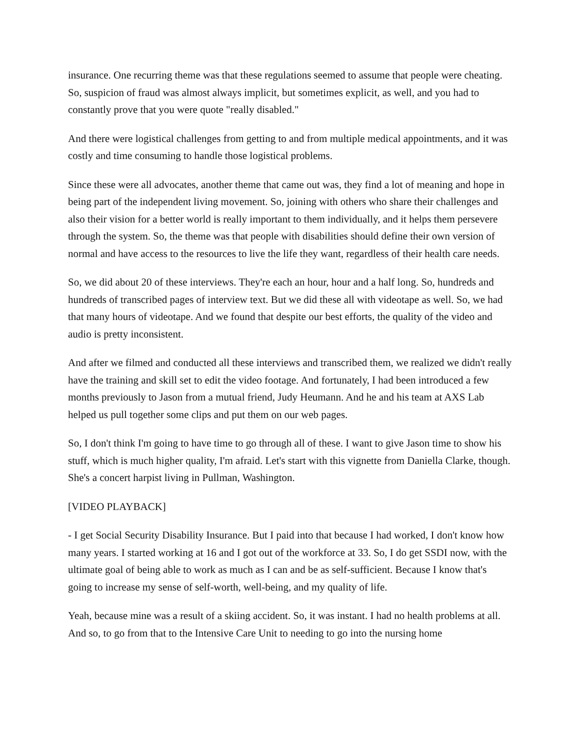insurance. One recurring theme was that these regulations seemed to assume that people were cheating. So, suspicion of fraud was almost always implicit, but sometimes explicit, as well, and you had to constantly prove that you were quote "really disabled."
And there were logistical challenges from getting to and from multiple medical appointments, and it was costly and time consuming to handle those logistical problems.
Since these were all advocates, another theme that came out was, they find a lot of meaning and hope in being part of the independent living movement. So, joining with others who share their challenges and also their vision for a better world is really important to them individually, and it helps them persevere through the system. So, the theme was that people with disabilities should define their own version of normal and have access to the resources to live the life they want, regardless of their health care needs.
So, we did about 20 of these interviews. They're each an hour, hour and a half long. So, hundreds and hundreds of transcribed pages of interview text. But we did these all with videotape as well. So, we had that many hours of videotape. And we found that despite our best efforts, the quality of the video and audio is pretty inconsistent.
And after we filmed and conducted all these interviews and transcribed them, we realized we didn't really have the training and skill set to edit the video footage. And fortunately, I had been introduced a few months previously to Jason from a mutual friend, Judy Heumann. And he and his team at AXS Lab helped us pull together some clips and put them on our web pages.
So, I don't think I'm going to have time to go through all of these. I want to give Jason time to show his stuff, which is much higher quality, I'm afraid. Let's start with this vignette from Daniella Clarke, though. She's a concert harpist living in Pullman, Washington.
[VIDEO PLAYBACK]
- I get Social Security Disability Insurance. But I paid into that because I had worked, I don't know how many years. I started working at 16 and I got out of the workforce at 33. So, I do get SSDI now, with the ultimate goal of being able to work as much as I can and be as self-sufficient. Because I know that's going to increase my sense of self-worth, well-being, and my quality of life.
Yeah, because mine was a result of a skiing accident. So, it was instant. I had no health problems at all. And so, to go from that to the Intensive Care Unit to needing to go into the nursing home